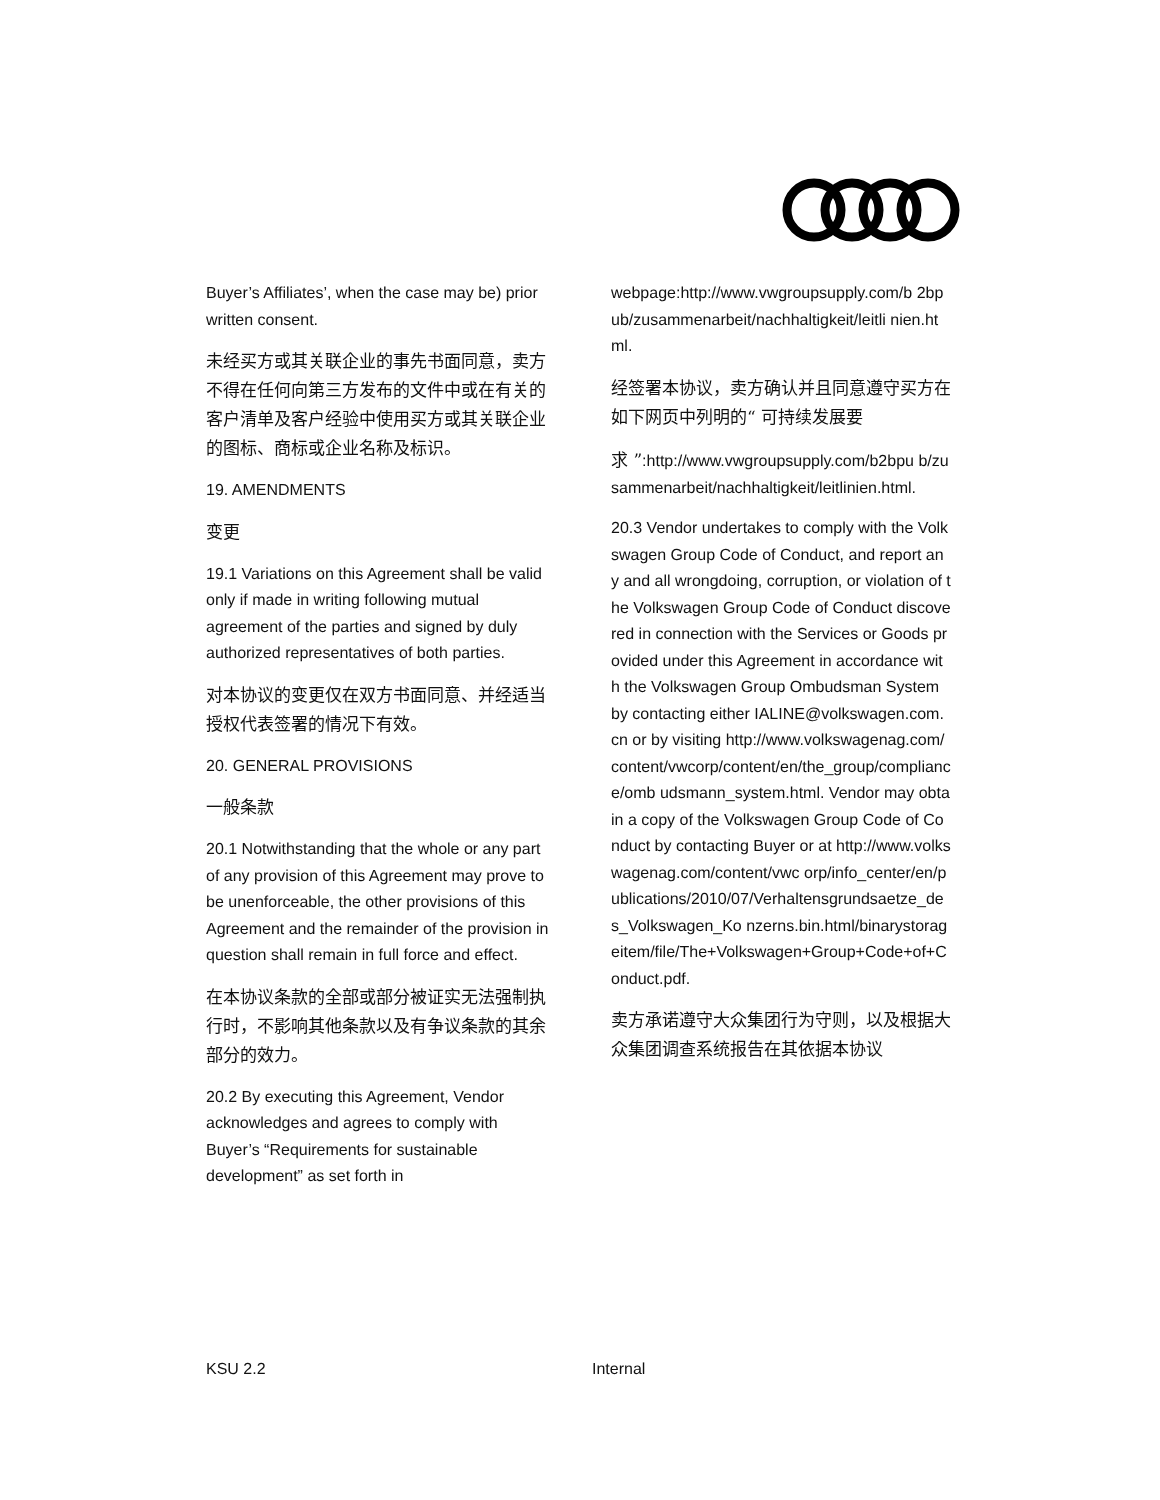Buyer’s Affiliates’, when the case may be) prior written consent.
未经买方或其关联企业的事先书面同意，卖方不得在任何向第三方发布的文件中或在有关的客户清单及客户经验中使用买方或其关联企业的图标、商标或企业名称及标识。
19. AMENDMENTS
变更
19.1 Variations on this Agreement shall be valid only if made in writing following mutual agreement of the parties and signed by duly authorized representatives of both parties.
对本协议的变更仅在双方书面同意、并经适当授权代表签署的情况下有效。
20. GENERAL PROVISIONS
一般条款
20.1 Notwithstanding that the whole or any part of any provision of this Agreement may prove to be unenforceable, the other provisions of this Agreement and the remainder of the provision in question shall remain in full force and effect.
在本协议条款的全部或部分被证实无法强制执行时，不影响其他条款以及有争议条款的其余部分的效力。
20.2 By executing this Agreement, Vendor acknowledges and agrees to comply with Buyer’s “Requirements for sustainable development” as set forth in
webpage:http://www.vwgroupsupply.com/b 2bpub/zusammenarbeit/nachhaltigkeit/leitli nien.html.
经签署本协议，卖方确认并且同意遵守买方在如下网页中列明的“ 可持续发展要
求 ”:http://www.vwgroupsupply.com/b2bpu b/zusammenarbeit/nachhaltigkeit/leitlinien.html.
20.3 Vendor undertakes to comply with the Volkswagen Group Code of Conduct, and report any and all wrongdoing, corruption, or violation of the Volkswagen Group Code of Conduct discovered in connection with the Services or Goods provided under this Agreement in accordance with the Volkswagen Group Ombudsman System by contacting either IALINE@volkswagen.com.cn or by visiting http://www.volkswagenag.com/content/vwcorp/content/en/the_group/compliance/omb udsmann_system.html. Vendor may obtain a copy of the Volkswagen Group Code of Conduct by contacting Buyer or at http://www.volkswagenag.com/content/vwc orp/info_center/en/publications/2010/07/Verhaltensgrundsaetze_des_Volkswagen_Ko nzerns.bin.html/binarystorageitem/file/The+Volkswagen+Group+Code+of+Conduct.pdf.
卖方承诺遵守大众集团行为守则，以及根据大众集团调查系统报告在其依据本协议
KSU 2.2 Internal